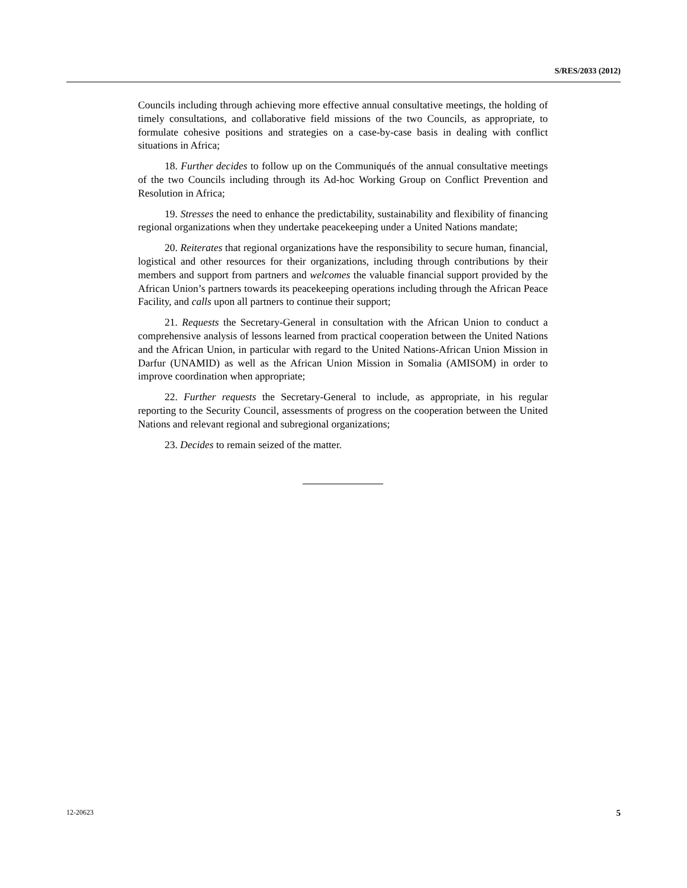S/RES/2033 (2012)
Councils including through achieving more effective annual consultative meetings, the holding of timely consultations, and collaborative field missions of the two Councils, as appropriate, to formulate cohesive positions and strategies on a case-by-case basis in dealing with conflict situations in Africa;
18. Further decides to follow up on the Communiqués of the annual consultative meetings of the two Councils including through its Ad-hoc Working Group on Conflict Prevention and Resolution in Africa;
19. Stresses the need to enhance the predictability, sustainability and flexibility of financing regional organizations when they undertake peacekeeping under a United Nations mandate;
20. Reiterates that regional organizations have the responsibility to secure human, financial, logistical and other resources for their organizations, including through contributions by their members and support from partners and welcomes the valuable financial support provided by the African Union’s partners towards its peacekeeping operations including through the African Peace Facility, and calls upon all partners to continue their support;
21. Requests the Secretary-General in consultation with the African Union to conduct a comprehensive analysis of lessons learned from practical cooperation between the United Nations and the African Union, in particular with regard to the United Nations-African Union Mission in Darfur (UNAMID) as well as the African Union Mission in Somalia (AMISOM) in order to improve coordination when appropriate;
22. Further requests the Secretary-General to include, as appropriate, in his regular reporting to the Security Council, assessments of progress on the cooperation between the United Nations and relevant regional and subregional organizations;
23. Decides to remain seized of the matter.
12-20623 5